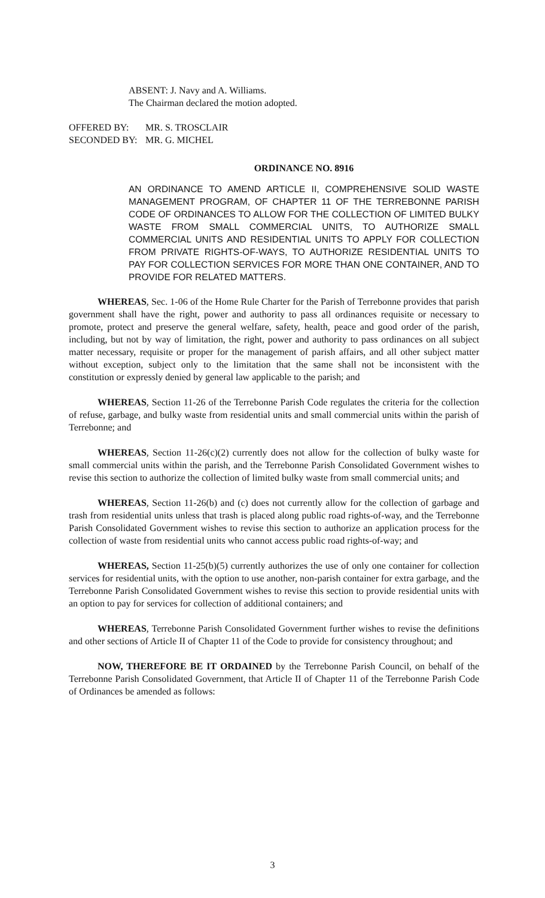ABSENT: J. Navy and A. Williams.
The Chairman declared the motion adopted.
OFFERED BY: MR. S. TROSCLAIR
SECONDED BY: MR. G. MICHEL
ORDINANCE NO. 8916
AN ORDINANCE TO AMEND ARTICLE II, COMPREHENSIVE SOLID WASTE MANAGEMENT PROGRAM, OF CHAPTER 11 OF THE TERREBONNE PARISH CODE OF ORDINANCES TO ALLOW FOR THE COLLECTION OF LIMITED BULKY WASTE FROM SMALL COMMERCIAL UNITS, TO AUTHORIZE SMALL COMMERCIAL UNITS AND RESIDENTIAL UNITS TO APPLY FOR COLLECTION FROM PRIVATE RIGHTS-OF-WAYS, TO AUTHORIZE RESIDENTIAL UNITS TO PAY FOR COLLECTION SERVICES FOR MORE THAN ONE CONTAINER, AND TO PROVIDE FOR RELATED MATTERS.
WHEREAS, Sec. 1-06 of the Home Rule Charter for the Parish of Terrebonne provides that parish government shall have the right, power and authority to pass all ordinances requisite or necessary to promote, protect and preserve the general welfare, safety, health, peace and good order of the parish, including, but not by way of limitation, the right, power and authority to pass ordinances on all subject matter necessary, requisite or proper for the management of parish affairs, and all other subject matter without exception, subject only to the limitation that the same shall not be inconsistent with the constitution or expressly denied by general law applicable to the parish; and
WHEREAS, Section 11-26 of the Terrebonne Parish Code regulates the criteria for the collection of refuse, garbage, and bulky waste from residential units and small commercial units within the parish of Terrebonne; and
WHEREAS, Section 11-26(c)(2) currently does not allow for the collection of bulky waste for small commercial units within the parish, and the Terrebonne Parish Consolidated Government wishes to revise this section to authorize the collection of limited bulky waste from small commercial units; and
WHEREAS, Section 11-26(b) and (c) does not currently allow for the collection of garbage and trash from residential units unless that trash is placed along public road rights-of-way, and the Terrebonne Parish Consolidated Government wishes to revise this section to authorize an application process for the collection of waste from residential units who cannot access public road rights-of-way; and
WHEREAS, Section 11-25(b)(5) currently authorizes the use of only one container for collection services for residential units, with the option to use another, non-parish container for extra garbage, and the Terrebonne Parish Consolidated Government wishes to revise this section to provide residential units with an option to pay for services for collection of additional containers; and
WHEREAS, Terrebonne Parish Consolidated Government further wishes to revise the definitions and other sections of Article II of Chapter 11 of the Code to provide for consistency throughout; and
NOW, THEREFORE BE IT ORDAINED by the Terrebonne Parish Council, on behalf of the Terrebonne Parish Consolidated Government, that Article II of Chapter 11 of the Terrebonne Parish Code of Ordinances be amended as follows:
3